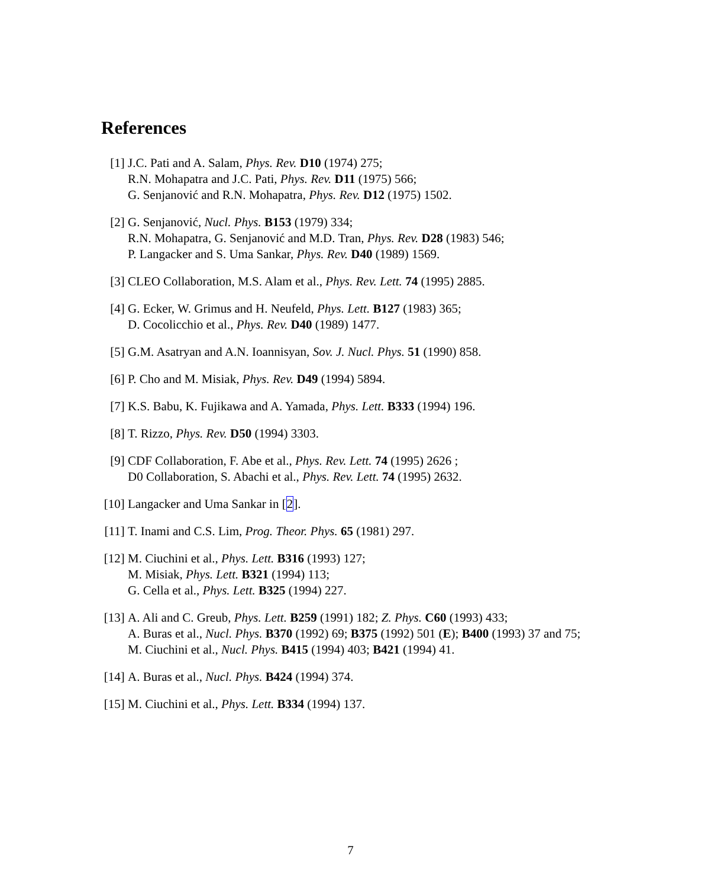References
[1] J.C. Pati and A. Salam, Phys. Rev. D10 (1974) 275;
R.N. Mohapatra and J.C. Pati, Phys. Rev. D11 (1975) 566;
G. Senjanović and R.N. Mohapatra, Phys. Rev. D12 (1975) 1502.
[2] G. Senjanović, Nucl. Phys. B153 (1979) 334;
R.N. Mohapatra, G. Senjanović and M.D. Tran, Phys. Rev. D28 (1983) 546;
P. Langacker and S. Uma Sankar, Phys. Rev. D40 (1989) 1569.
[3] CLEO Collaboration, M.S. Alam et al., Phys. Rev. Lett. 74 (1995) 2885.
[4] G. Ecker, W. Grimus and H. Neufeld, Phys. Lett. B127 (1983) 365;
D. Cocolicchio et al., Phys. Rev. D40 (1989) 1477.
[5] G.M. Asatryan and A.N. Ioannisyan, Sov. J. Nucl. Phys. 51 (1990) 858.
[6] P. Cho and M. Misiak, Phys. Rev. D49 (1994) 5894.
[7] K.S. Babu, K. Fujikawa and A. Yamada, Phys. Lett. B333 (1994) 196.
[8] T. Rizzo, Phys. Rev. D50 (1994) 3303.
[9] CDF Collaboration, F. Abe et al., Phys. Rev. Lett. 74 (1995) 2626 ;
D0 Collaboration, S. Abachi et al., Phys. Rev. Lett. 74 (1995) 2632.
[10]
Langacker and Uma Sankar in [2].
[11]
T. Inami and C.S. Lim, Prog. Theor. Phys. 65 (1981) 297.
[12]
M. Ciuchini et al., Phys. Lett. B316 (1993) 127;
M. Misiak, Phys. Lett. B321 (1994) 113;
G. Cella et al., Phys. Lett. B325 (1994) 227.
[13]
A. Ali and C. Greub, Phys. Lett. B259 (1991) 182; Z. Phys. C60 (1993) 433;
A. Buras et al., Nucl. Phys. B370 (1992) 69; B375 (1992) 501 (E); B400 (1993) 37 and 75;
M. Ciuchini et al., Nucl. Phys. B415 (1994) 403; B421 (1994) 41.
[14]
A. Buras et al., Nucl. Phys. B424 (1994) 374.
[15]
M. Ciuchini et al., Phys. Lett. B334 (1994) 137.
7